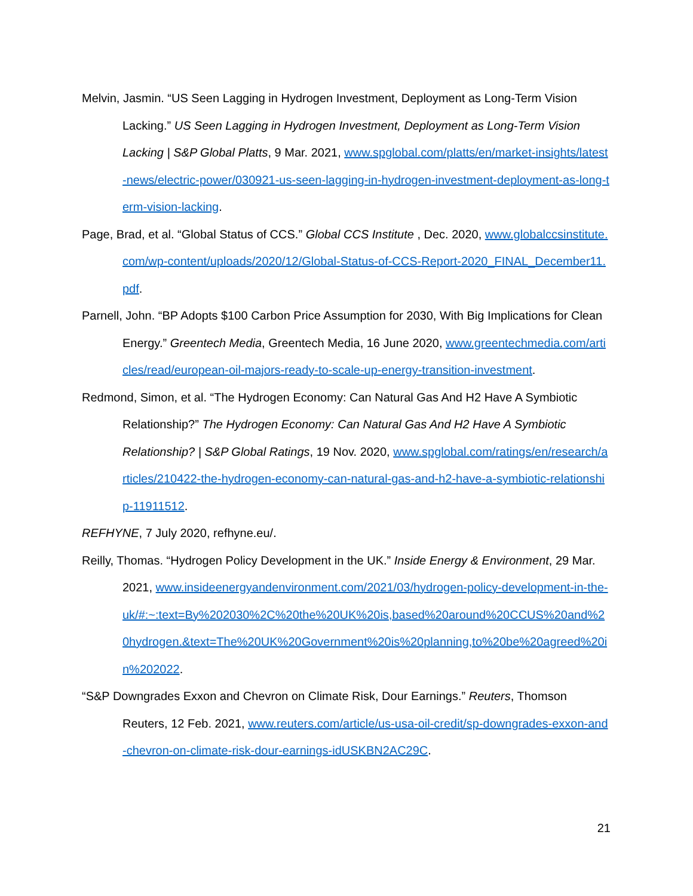Melvin, Jasmin. “US Seen Lagging in Hydrogen Investment, Deployment as Long-Term Vision Lacking.” US Seen Lagging in Hydrogen Investment, Deployment as Long-Term Vision Lacking | S&P Global Platts, 9 Mar. 2021, www.spglobal.com/platts/en/market-insights/latest-news/electric-power/030921-us-seen-lagging-in-hydrogen-investment-deployment-as-long-term-vision-lacking.
Page, Brad, et al. “Global Status of CCS.” Global CCS Institute , Dec. 2020, www.globalccsinstitute.com/wp-content/uploads/2020/12/Global-Status-of-CCS-Report-2020_FINAL_December11.pdf.
Parnell, John. “BP Adopts $100 Carbon Price Assumption for 2030, With Big Implications for Clean Energy.” Greentech Media, Greentech Media, 16 June 2020, www.greentechmedia.com/articles/read/european-oil-majors-ready-to-scale-up-energy-transition-investment.
Redmond, Simon, et al. “The Hydrogen Economy: Can Natural Gas And H2 Have A Symbiotic Relationship?” The Hydrogen Economy: Can Natural Gas And H2 Have A Symbiotic Relationship? | S&P Global Ratings, 19 Nov. 2020, www.spglobal.com/ratings/en/research/articles/210422-the-hydrogen-economy-can-natural-gas-and-h2-have-a-symbiotic-relationship-11911512.
REFHYNE, 7 July 2020, refhyne.eu/.
Reilly, Thomas. “Hydrogen Policy Development in the UK.” Inside Energy & Environment, 29 Mar. 2021, www.insideenergyandenvironment.com/2021/03/hydrogen-policy-development-in-the-uk/#:~:text=By%202030%2C%20the%20UK%20is,based%20around%20CCUS%20and%20hydrogen.&text=The%20UK%20Government%20is%20planning,to%20be%20agreed%20in%202022.
“S&P Downgrades Exxon and Chevron on Climate Risk, Dour Earnings.” Reuters, Thomson Reuters, 12 Feb. 2021, www.reuters.com/article/us-usa-oil-credit/sp-downgrades-exxon-and-chevron-on-climate-risk-dour-earnings-idUSKBN2AC29C.
21